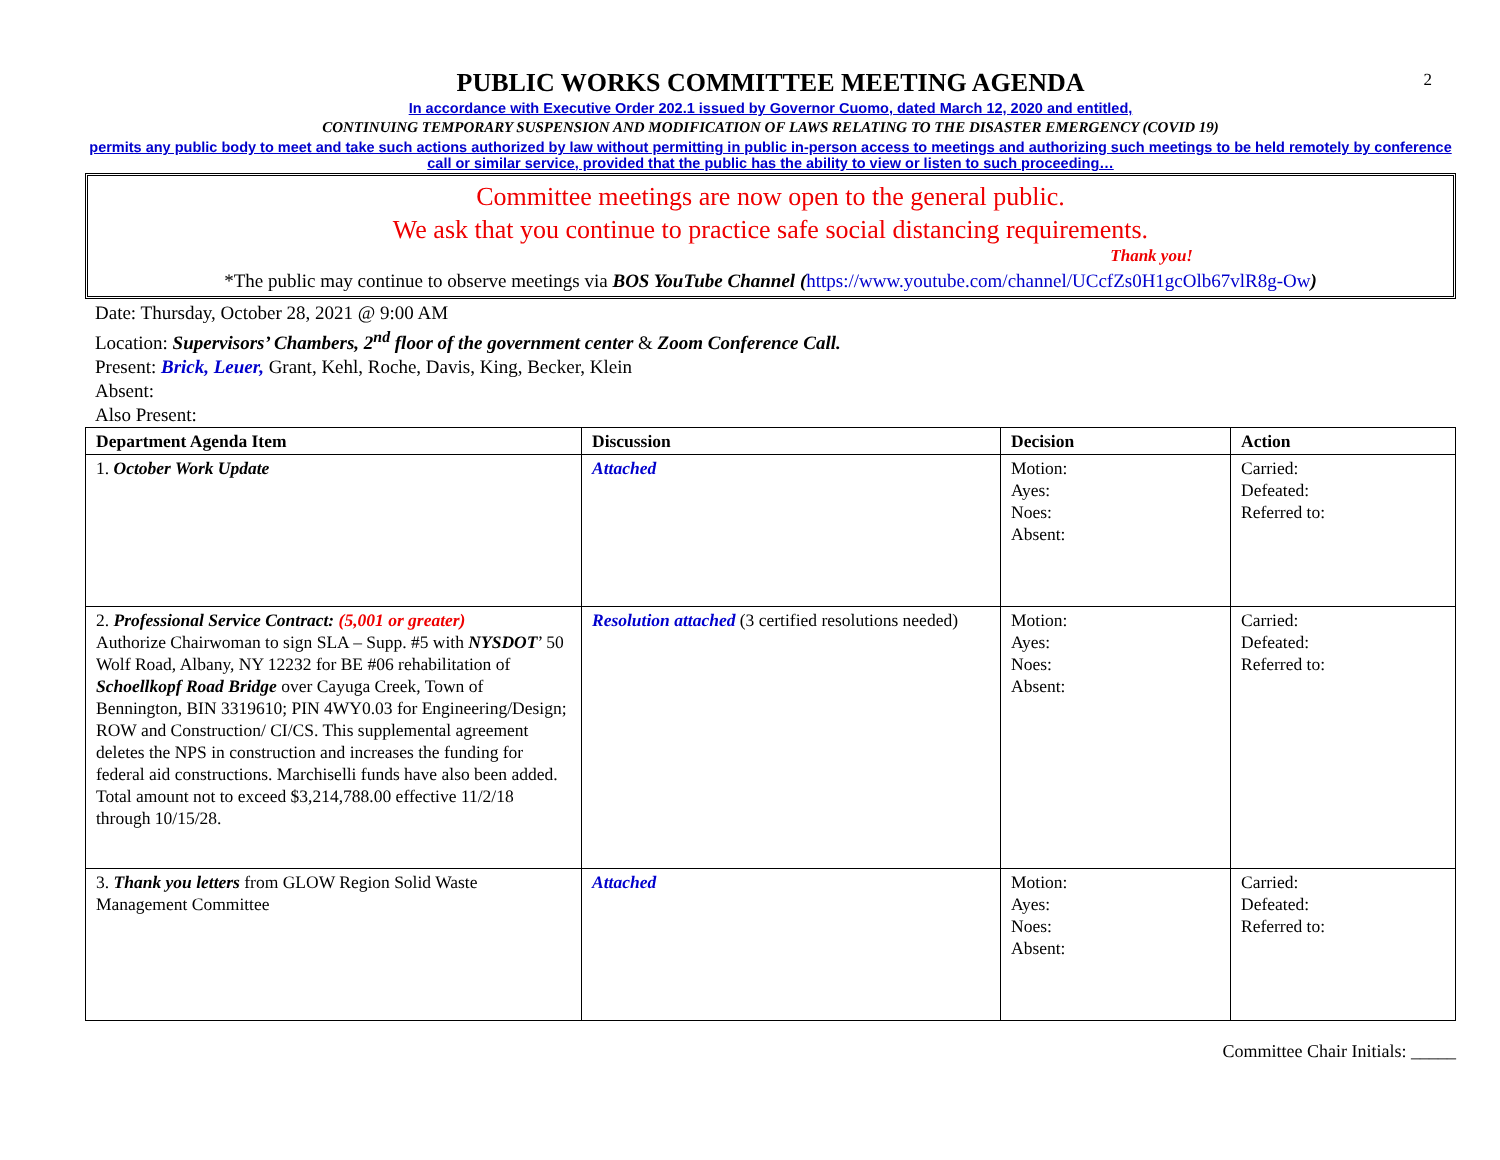2
PUBLIC WORKS COMMITTEE MEETING AGENDA
In accordance with Executive Order 202.1 issued by Governor Cuomo, dated March 12, 2020 and entitled,
CONTINUING TEMPORARY SUSPENSION AND MODIFICATION OF LAWS RELATING TO THE DISASTER EMERGENCY (COVID 19)
permits any public body to meet and take such actions authorized by law without permitting in public in-person access to meetings and authorizing such meetings to be held remotely by conference call or similar service, provided that the public has the ability to view or listen to such proceeding…
Committee meetings are now open to the general public.
We ask that you continue to practice safe social distancing requirements.
Thank you!
*The public may continue to observe meetings via BOS YouTube Channel (https://www.youtube.com/channel/UCcfZs0H1gcOlb67vlR8g-Ow)
Date: Thursday, October 28, 2021 @ 9:00 AM
Location: Supervisors’ Chambers, 2<sup>nd</sup> floor of the government center & Zoom Conference Call.
Present: Brick, Leuer, Grant, Kehl, Roche, Davis, King, Becker, Klein
Absent:
Also Present:
| Department Agenda Item | Discussion | Decision | Action |
| --- | --- | --- | --- |
| 1. October Work Update | Attached | Motion: Ayes: Noes: Absent: | Carried: Defeated: Referred to: |
| 2. Professional Service Contract: (5,001 or greater) Authorize Chairwoman to sign SLA – Supp. #5 with NYSDOT ’ 50 Wolf Road, Albany, NY 12232 for BE #06 rehabilitation of Schoellkopf Road Bridge over Cayuga Creek, Town of Bennington, BIN 3319610; PIN 4WY0.03 for Engineering/Design; ROW and Construction/ CI/CS. This supplemental agreement deletes the NPS in construction and increases the funding for federal aid constructions. Marchiselli funds have also been added. Total amount not to exceed $3,214,788.00 effective 11/2/18 through 10/15/28. | Resolution attached (3 certified resolutions needed) | Motion: Ayes: Noes: Absent: | Carried: Defeated: Referred to: |
| 3. Thank you letters from GLOW Region Solid Waste Management Committee | Attached | Motion: Ayes: Noes: Absent: | Carried: Defeated: Referred to: |
Committee Chair Initials: _____